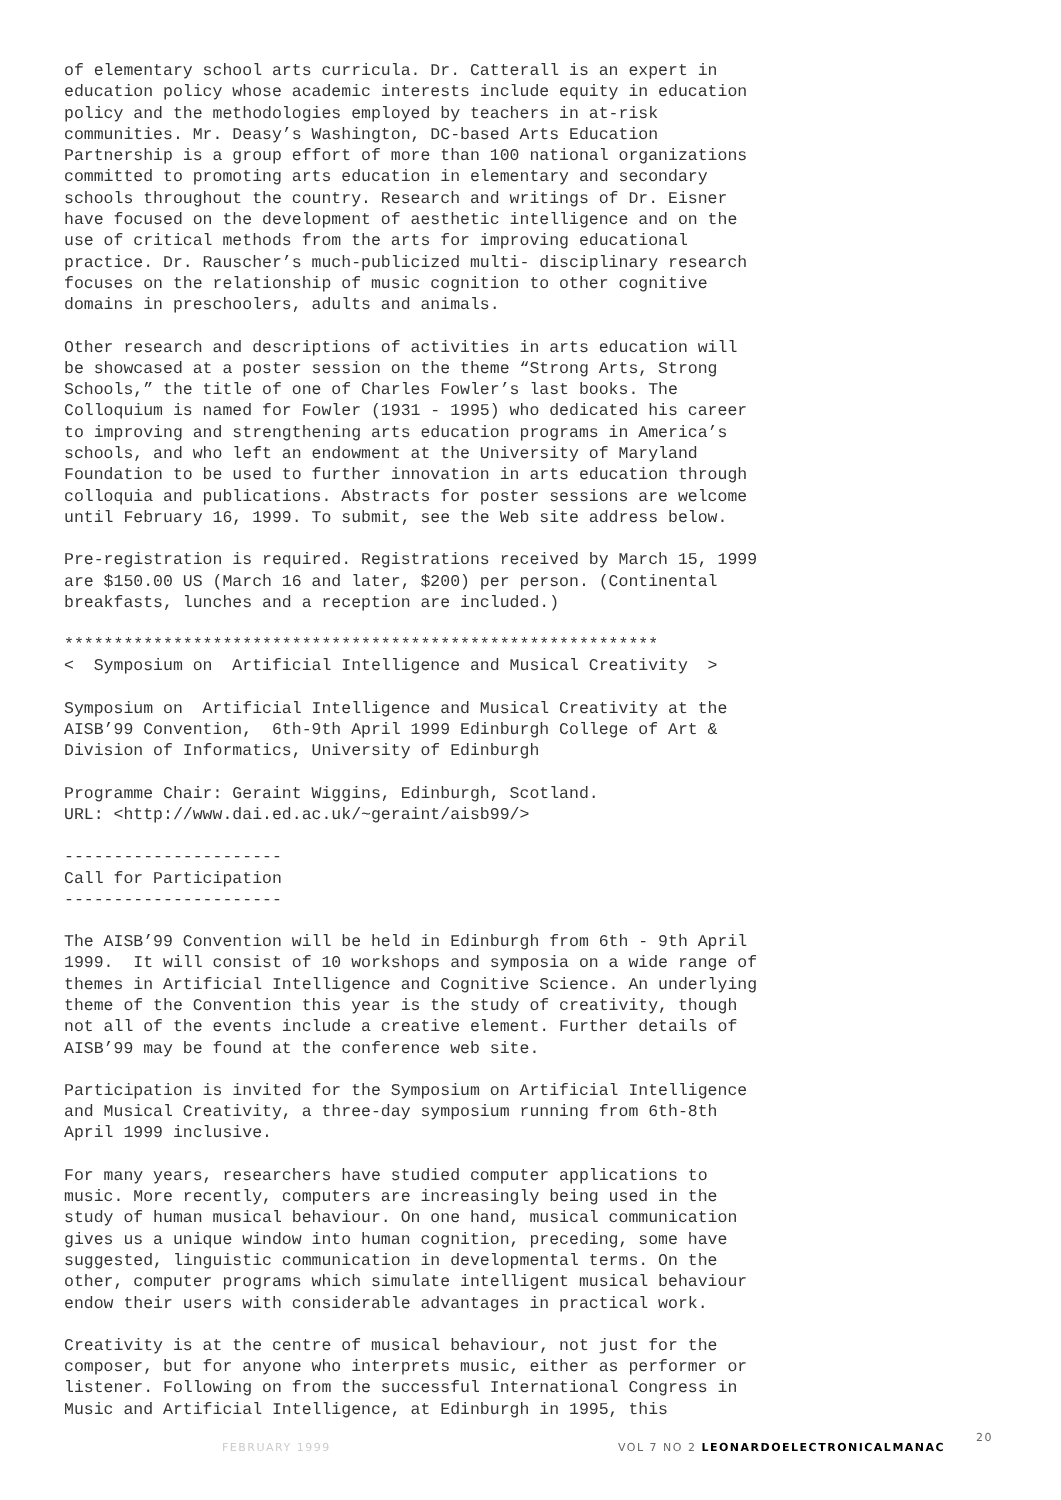of elementary school arts curricula. Dr. Catterall is an expert in education policy whose academic interests include equity in education policy and the methodologies employed by teachers in at-risk communities. Mr. Deasy’s Washington, DC-based Arts Education Partnership is a group effort of more than 100 national organizations committed to promoting arts education in elementary and secondary schools throughout the country. Research and writings of Dr. Eisner have focused on the development of aesthetic intelligence and on the use of critical methods from the arts for improving educational practice. Dr. Rauscher’s much-publicized multi- disciplinary research focuses on the relationship of music cognition to other cognitive domains in preschoolers, adults and animals.
Other research and descriptions of activities in arts education will be showcased at a poster session on the theme “Strong Arts, Strong Schools,” the title of one of Charles Fowler’s last books. The Colloquium is named for Fowler (1931 - 1995) who dedicated his career to improving and strengthening arts education programs in America’s schools, and who left an endowment at the University of Maryland Foundation to be used to further innovation in arts education through colloquia and publications. Abstracts for poster sessions are welcome until February 16, 1999. To submit, see the Web site address below.
Pre-registration is required. Registrations received by March 15, 1999 are $150.00 US (March 16 and later, $200) per person. (Continental breakfasts, lunches and a reception are included.)
************************************************************ < Symposium on Artificial Intelligence and Musical Creativity >
Symposium on Artificial Intelligence and Musical Creativity at the AISB’99 Convention, 6th-9th April 1999 Edinburgh College of Art & Division of Informatics, University of Edinburgh
Programme Chair: Geraint Wiggins, Edinburgh, Scotland. URL: <http://www.dai.ed.ac.uk/~geraint/aisb99/>
---------------------- Call for Participation ----------------------
The AISB’99 Convention will be held in Edinburgh from 6th - 9th April 1999. It will consist of 10 workshops and symposia on a wide range of themes in Artificial Intelligence and Cognitive Science. An underlying theme of the Convention this year is the study of creativity, though not all of the events include a creative element. Further details of AISB’99 may be found at the conference web site.
Participation is invited for the Symposium on Artificial Intelligence and Musical Creativity, a three-day symposium running from 6th-8th April 1999 inclusive.
For many years, researchers have studied computer applications to music. More recently, computers are increasingly being used in the study of human musical behaviour. On one hand, musical communication gives us a unique window into human cognition, preceding, some have suggested, linguistic communication in developmental terms. On the other, computer programs which simulate intelligent musical behaviour endow their users with considerable advantages in practical work.
Creativity is at the centre of musical behaviour, not just for the composer, but for anyone who interprets music, either as performer or listener. Following on from the successful International Congress in Music and Artificial Intelligence, at Edinburgh in 1995, this
FEBRUARY 1999 VOL 7 NO 2 LEONARDOELECTRONICALMANAC
20